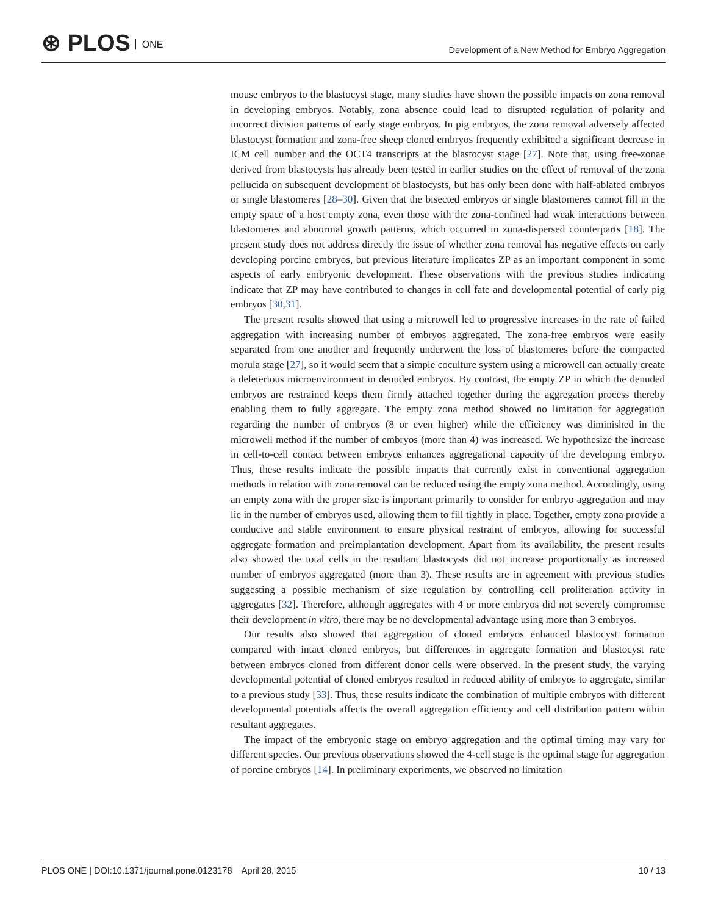⊛ PLOS ONE
Development of a New Method for Embryo Aggregation
mouse embryos to the blastocyst stage, many studies have shown the possible impacts on zona removal in developing embryos. Notably, zona absence could lead to disrupted regulation of polarity and incorrect division patterns of early stage embryos. In pig embryos, the zona removal adversely affected blastocyst formation and zona-free sheep cloned embryos frequently exhibited a significant decrease in ICM cell number and the OCT4 transcripts at the blastocyst stage [27]. Note that, using free-zonae derived from blastocysts has already been tested in earlier studies on the effect of removal of the zona pellucida on subsequent development of blastocysts, but has only been done with half-ablated embryos or single blastomeres [28–30]. Given that the bisected embryos or single blastomeres cannot fill in the empty space of a host empty zona, even those with the zona-confined had weak interactions between blastomeres and abnormal growth patterns, which occurred in zona-dispersed counterparts [18]. The present study does not address directly the issue of whether zona removal has negative effects on early developing porcine embryos, but previous literature implicates ZP as an important component in some aspects of early embryonic development. These observations with the previous studies indicating indicate that ZP may have contributed to changes in cell fate and developmental potential of early pig embryos [30,31].
The present results showed that using a microwell led to progressive increases in the rate of failed aggregation with increasing number of embryos aggregated. The zona-free embryos were easily separated from one another and frequently underwent the loss of blastomeres before the compacted morula stage [27], so it would seem that a simple coculture system using a microwell can actually create a deleterious microenvironment in denuded embryos. By contrast, the empty ZP in which the denuded embryos are restrained keeps them firmly attached together during the aggregation process thereby enabling them to fully aggregate. The empty zona method showed no limitation for aggregation regarding the number of embryos (8 or even higher) while the efficiency was diminished in the microwell method if the number of embryos (more than 4) was increased. We hypothesize the increase in cell-to-cell contact between embryos enhances aggregational capacity of the developing embryo. Thus, these results indicate the possible impacts that currently exist in conventional aggregation methods in relation with zona removal can be reduced using the empty zona method. Accordingly, using an empty zona with the proper size is important primarily to consider for embryo aggregation and may lie in the number of embryos used, allowing them to fill tightly in place. Together, empty zona provide a conducive and stable environment to ensure physical restraint of embryos, allowing for successful aggregate formation and preimplantation development. Apart from its availability, the present results also showed the total cells in the resultant blastocysts did not increase proportionally as increased number of embryos aggregated (more than 3). These results are in agreement with previous studies suggesting a possible mechanism of size regulation by controlling cell proliferation activity in aggregates [32]. Therefore, although aggregates with 4 or more embryos did not severely compromise their development in vitro, there may be no developmental advantage using more than 3 embryos.
Our results also showed that aggregation of cloned embryos enhanced blastocyst formation compared with intact cloned embryos, but differences in aggregate formation and blastocyst rate between embryos cloned from different donor cells were observed. In the present study, the varying developmental potential of cloned embryos resulted in reduced ability of embryos to aggregate, similar to a previous study [33]. Thus, these results indicate the combination of multiple embryos with different developmental potentials affects the overall aggregation efficiency and cell distribution pattern within resultant aggregates.
The impact of the embryonic stage on embryo aggregation and the optimal timing may vary for different species. Our previous observations showed the 4-cell stage is the optimal stage for aggregation of porcine embryos [14]. In preliminary experiments, we observed no limitation
PLOS ONE | DOI:10.1371/journal.pone.0123178 April 28, 2015
10 / 13